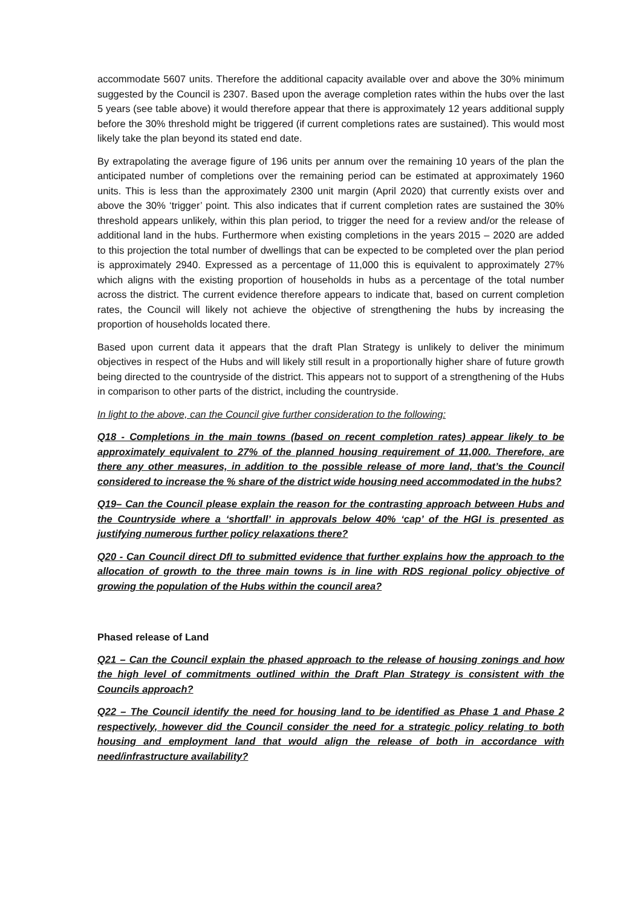accommodate 5607 units. Therefore the additional capacity available over and above the 30% minimum suggested by the Council is 2307. Based upon the average completion rates within the hubs over the last 5 years (see table above) it would therefore appear that there is approximately 12 years additional supply before the 30% threshold might be triggered (if current completions rates are sustained). This would most likely take the plan beyond its stated end date.
By extrapolating the average figure of 196 units per annum over the remaining 10 years of the plan the anticipated number of completions over the remaining period can be estimated at approximately 1960 units. This is less than the approximately 2300 unit margin (April 2020) that currently exists over and above the 30% ‘trigger’ point. This also indicates that if current completion rates are sustained the 30% threshold appears unlikely, within this plan period, to trigger the need for a review and/or the release of additional land in the hubs. Furthermore when existing completions in the years 2015 – 2020 are added to this projection the total number of dwellings that can be expected to be completed over the plan period is approximately 2940. Expressed as a percentage of 11,000 this is equivalent to approximately 27% which aligns with the existing proportion of households in hubs as a percentage of the total number across the district. The current evidence therefore appears to indicate that, based on current completion rates, the Council will likely not achieve the objective of strengthening the hubs by increasing the proportion of households located there.
Based upon current data it appears that the draft Plan Strategy is unlikely to deliver the minimum objectives in respect of the Hubs and will likely still result in a proportionally higher share of future growth being directed to the countryside of the district. This appears not to support of a strengthening of the Hubs in comparison to other parts of the district, including the countryside.
In light to the above, can the Council give further consideration to the following:
Q18 - Completions in the main towns (based on recent completion rates) appear likely to be approximately equivalent to 27% of the planned housing requirement of 11,000. Therefore, are there any other measures, in addition to the possible release of more land, that’s the Council considered to increase the % share of the district wide housing need accommodated in the hubs?
Q19– Can the Council please explain the reason for the contrasting approach between Hubs and the Countryside where a ‘shortfall’ in approvals below 40% ‘cap’ of the HGI is presented as justifying numerous further policy relaxations there?
Q20 - Can Council direct DfI to submitted evidence that further explains how the approach to the allocation of growth to the three main towns is in line with RDS regional policy objective of growing the population of the Hubs within the council area?
Phased release of Land
Q21 – Can the Council explain the phased approach to the release of housing zonings and how the high level of commitments outlined within the Draft Plan Strategy is consistent with the Councils approach?
Q22 – The Council identify the need for housing land to be identified as Phase 1 and Phase 2 respectively, however did the Council consider the need for a strategic policy relating to both housing and employment land that would align the release of both in accordance with need/infrastructure availability?